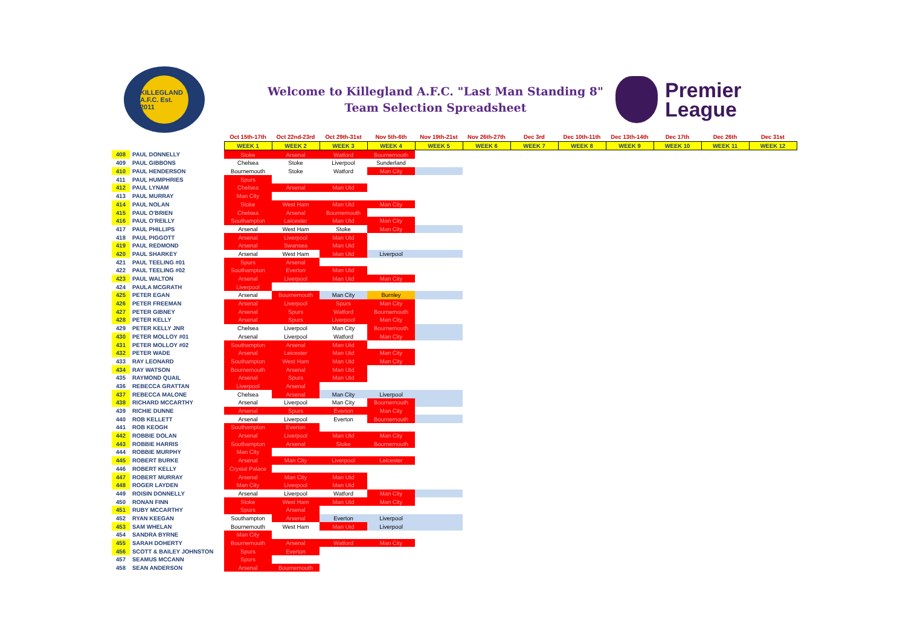KILLEGLAND A.F.C. Est. 2011
Welcome to Killegland A.F.C. "Last Man Standing 8"
Team Selection Spreadsheet
Premier
League
| | | Oct 15th-17th | Oct 22nd-23rd | Oct 29th-31st | Nov 5th-6th | Nov 19th-21st | Nov 26th-27th | Dec 3rd | Dec 10th-11th | Dec 13th-14th | Dec 17th | Dec 26th | Dec 31st |
| | | WEEK 1 | WEEK 2 | WEEK 3 | WEEK 4 | WEEK 5 | WEEK 6 | WEEK 7 | WEEK 8 | WEEK 9 | WEEK 10 | WEEK 11 | WEEK 12 |
| 408 | PAUL DONNELLY | Stoke | Arsenal | Watford | Bournemouth | | | | | | | | |
| 409 | PAUL GIBBONS | Chelsea | Stoke | Liverpool | Sunderland | | | | | | | | |
| 410 | PAUL HENDERSON | Bournemouth | Stoke | Watford | Man City | | | | | | | | |
| 411 | PAUL HUMPHRIES | Spurs | | | | | | | | | | | |
| 412 | PAUL LYNAM | Chelsea | Arsenal | Man Utd | | | | | | | | | |
| 413 | PAUL MURRAY | Man City | | | | | | | | | | | |
| 414 | PAUL NOLAN | Stoke | West Ham | Man Utd | Man City | | | | | | | | |
| 415 | PAUL O'BRIEN | Chelsea | Arsenal | Bournemouth | | | | | | | | | |
| 416 | PAUL O'REILLY | Southampton | Leicester | Man Utd | Man City | | | | | | | | |
| 417 | PAUL PHILLIPS | Arsenal | West Ham | Stoke | Man City | | | | | | | | |
| 418 | PAUL PIGGOTT | Arsenal | Liverpool | Man Utd | | | | | | | | | |
| 419 | PAUL REDMOND | Arsenal | Swansea | Man Utd | | | | | | | | | |
| 420 | PAUL SHARKEY | Arsenal | West Ham | Man Utd | Liverpool | | | | | | | | |
| 421 | PAUL TEELING #01 | Spurs | Arsenal | | | | | | | | | | |
| 422 | PAUL TEELING #02 | Southampton | Everton | Man Utd | | | | | | | | | |
| 423 | PAUL WALTON | Arsenal | Liverpool | Man Utd | Man City | | | | | | | | |
| 424 | PAULA MCGRATH | Liverpool | | | | | | | | | | | |
| 425 | PETER EGAN | Arsenal | Bournemouth | Man City | Burnley | | | | | | | | |
| 426 | PETER FREEMAN | Arsenal | Liverpool | Spurs | Man City | | | | | | | | |
| 427 | PETER GIBNEY | Arsenal | Spurs | Watford | Bournemouth | | | | | | | | |
| 428 | PETER KELLY | Arsenal | Spurs | Liverpool | Man City | | | | | | | | |
| 429 | PETER KELLY JNR | Chelsea | Liverpool | Man City | Bournemouth | | | | | | | | |
| 430 | PETER MOLLOY #01 | Arsenal | Liverpool | Watford | Man City | | | | | | | | |
| 431 | PETER MOLLOY #02 | Southampton | Arsenal | Man Utd | | | | | | | | | |
| 432 | PETER WADE | Arsenal | Leicester | Man Utd | Man City | | | | | | | | |
| 433 | RAY LEONARD | Southampton | West Ham | Man Utd | Man City | | | | | | | | |
| 434 | RAY WATSON | Bournemouth | Arsenal | Man Utd | | | | | | | | | |
| 435 | RAYMOND QUAIL | Arsenal | Spurs | Man Utd | | | | | | | | | |
| 436 | REBECCA GRATTAN | Liverpool | Arsenal | | | | | | | | | | |
| 437 | REBECCA MALONE | Chelsea | Arsenal | Man City | Liverpool | | | | | | | | |
| 438 | RICHARD MCCARTHY | Arsenal | Liverpool | Man City | Bournemouth | | | | | | | | |
| 439 | RICHIE DUNNE | Arsenal | Spurs | Everton | Man City | | | | | | | | |
| 440 | ROB KELLETT | Arsenal | Liverpool | Everton | Bournemouth | | | | | | | | |
| 441 | ROB KEOGH | Southampton | Everton | | | | | | | | | | |
| 442 | ROBBIE DOLAN | Arsenal | Liverpool | Man Utd | Man City | | | | | | | | |
| 443 | ROBBIE HARRIS | Southampton | Arsenal | Stoke | Bournemouth | | | | | | | | |
| 444 | ROBBIE MURPHY | Man City | | | | | | | | | | | |
| 445 | ROBERT BURKE | Arsenal | Man City | Liverpool | Leicester | | | | | | | | |
| 446 | ROBERT KELLY | Crystal Palace | | | | | | | | | | | |
| 447 | ROBERT MURRAY | Arsenal | Man City | Man Utd | | | | | | | | | |
| 448 | ROGER LAYDEN | Man City | Liverpool | Man Utd | | | | | | | | | |
| 449 | ROISIN DONNELLY | Arsenal | Liverpool | Watford | Man City | | | | | | | | |
| 450 | RONAN FINN | Stoke | West Ham | Man Utd | Man City | | | | | | | | |
| 451 | RUBY MCCARTHY | Spurs | Arsenal | | | | | | | | | | |
| 452 | RYAN KEEGAN | Southampton | Arsenal | Everton | Liverpool | | | | | | | | |
| 453 | SAM WHELAN | Bournemouth | West Ham | Man Utd | Liverpool | | | | | | | | |
| 454 | SANDRA BYRNE | Man City | | | | | | | | | | | |
| 455 | SARAH DOHERTY | Bournemouth | Arsenal | Watford | Man City | | | | | | | | |
| 456 | SCOTT & BAILEY JOHNSTON | Spurs | Everton | | | | | | | | | | |
| 457 | SEAMUS MCCANN | Spurs | | | | | | | | | | | |
| 458 | SEAN ANDERSON | Arsenal | Bournemouth | | | | | | | | | | |